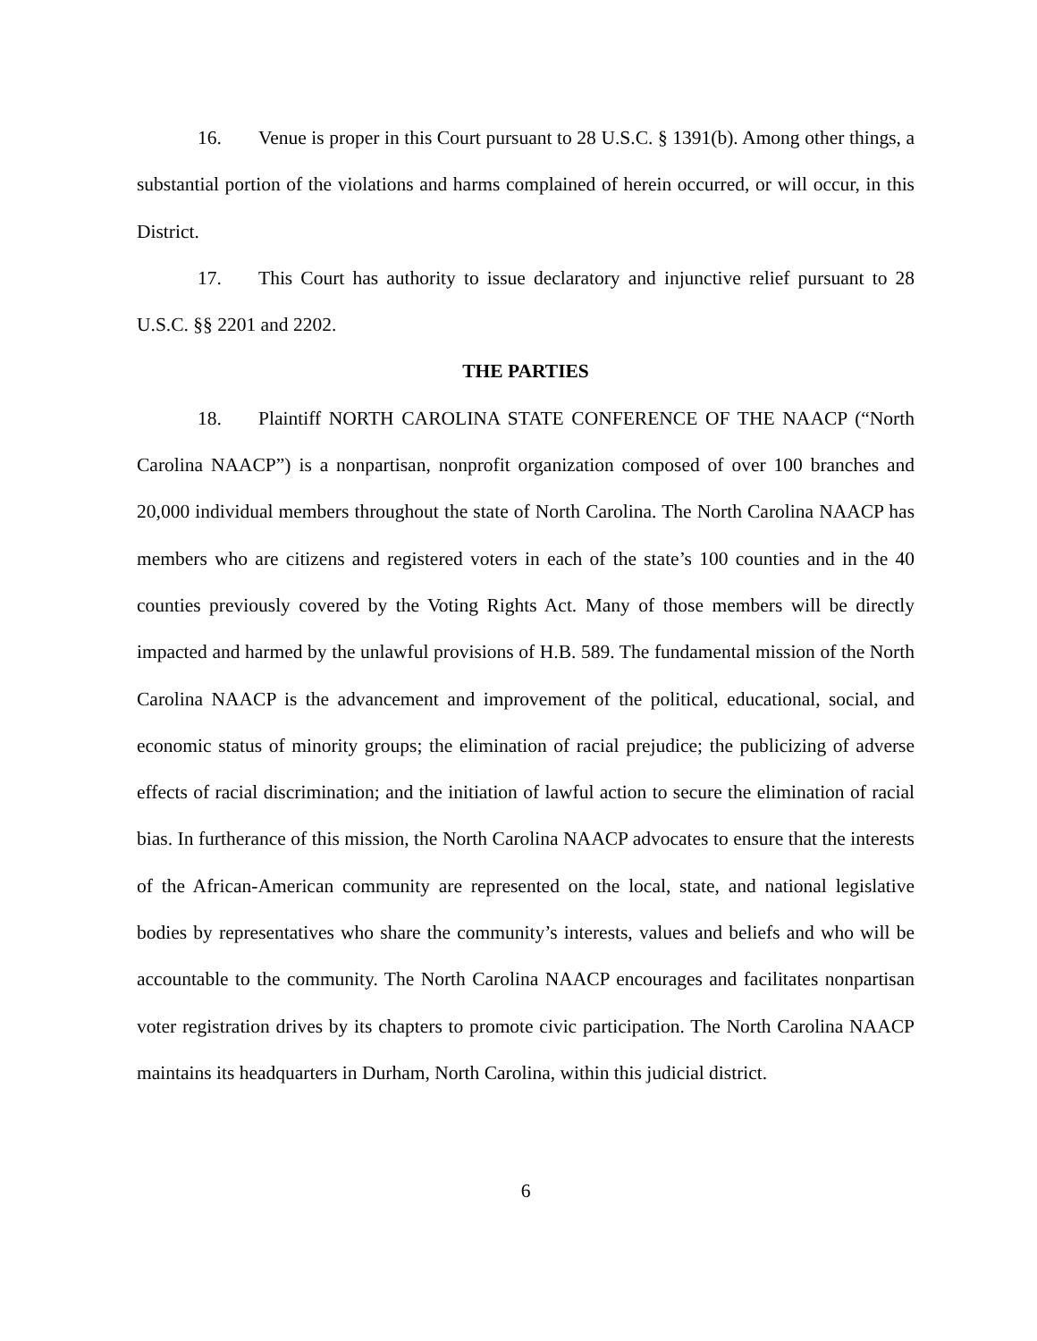16. Venue is proper in this Court pursuant to 28 U.S.C. § 1391(b). Among other things, a substantial portion of the violations and harms complained of herein occurred, or will occur, in this District.
17. This Court has authority to issue declaratory and injunctive relief pursuant to 28 U.S.C. §§ 2201 and 2202.
THE PARTIES
18. Plaintiff NORTH CAROLINA STATE CONFERENCE OF THE NAACP (“North Carolina NAACP”) is a nonpartisan, nonprofit organization composed of over 100 branches and 20,000 individual members throughout the state of North Carolina. The North Carolina NAACP has members who are citizens and registered voters in each of the state’s 100 counties and in the 40 counties previously covered by the Voting Rights Act. Many of those members will be directly impacted and harmed by the unlawful provisions of H.B. 589. The fundamental mission of the North Carolina NAACP is the advancement and improvement of the political, educational, social, and economic status of minority groups; the elimination of racial prejudice; the publicizing of adverse effects of racial discrimination; and the initiation of lawful action to secure the elimination of racial bias. In furtherance of this mission, the North Carolina NAACP advocates to ensure that the interests of the African-American community are represented on the local, state, and national legislative bodies by representatives who share the community’s interests, values and beliefs and who will be accountable to the community. The North Carolina NAACP encourages and facilitates nonpartisan voter registration drives by its chapters to promote civic participation. The North Carolina NAACP maintains its headquarters in Durham, North Carolina, within this judicial district.
6